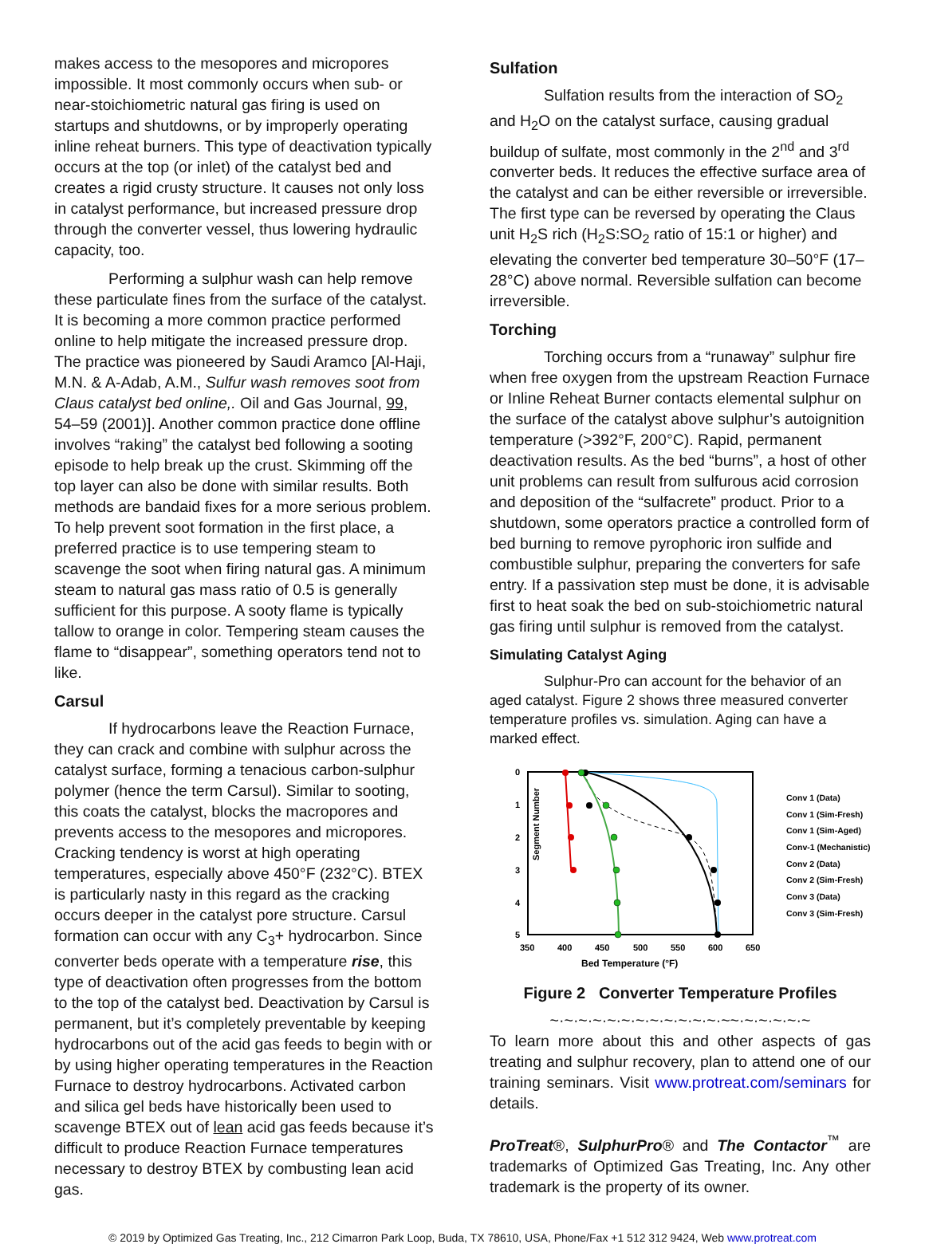makes access to the mesopores and micropores impossible. It most commonly occurs when sub- or near-stoichiometric natural gas firing is used on startups and shutdowns, or by improperly operating inline reheat burners. This type of deactivation typically occurs at the top (or inlet) of the catalyst bed and creates a rigid crusty structure. It causes not only loss in catalyst performance, but increased pressure drop through the converter vessel, thus lowering hydraulic capacity, too.
Performing a sulphur wash can help remove these particulate fines from the surface of the catalyst. It is becoming a more common practice performed online to help mitigate the increased pressure drop. The practice was pioneered by Saudi Aramco [Al-Haji, M.N. & A-Adab, A.M., Sulfur wash removes soot from Claus catalyst bed online,. Oil and Gas Journal, 99, 54–59 (2001)]. Another common practice done offline involves “raking” the catalyst bed following a sooting episode to help break up the crust. Skimming off the top layer can also be done with similar results. Both methods are bandaid fixes for a more serious problem. To help prevent soot formation in the first place, a preferred practice is to use tempering steam to scavenge the soot when firing natural gas. A minimum steam to natural gas mass ratio of 0.5 is generally sufficient for this purpose. A sooty flame is typically tallow to orange in color. Tempering steam causes the flame to “disappear”, something operators tend not to like.
Carsul
If hydrocarbons leave the Reaction Furnace, they can crack and combine with sulphur across the catalyst surface, forming a tenacious carbon-sulphur polymer (hence the term Carsul). Similar to sooting, this coats the catalyst, blocks the macropores and prevents access to the mesopores and micropores. Cracking tendency is worst at high operating temperatures, especially above 450°F (232°C). BTEX is particularly nasty in this regard as the cracking occurs deeper in the catalyst pore structure. Carsul formation can occur with any C<sub>3</sub>+ hydrocarbon. Since converter beds operate with a temperature rise, this type of deactivation often progresses from the bottom to the top of the catalyst bed. Deactivation by Carsul is permanent, but it’s completely preventable by keeping hydrocarbons out of the acid gas feeds to begin with or by using higher operating temperatures in the Reaction Furnace to destroy hydrocarbons. Activated carbon and silica gel beds have historically been used to scavenge BTEX out of lean acid gas feeds because it’s difficult to produce Reaction Furnace temperatures necessary to destroy BTEX by combusting lean acid gas.
Sulfation
Sulfation results from the interaction of SO<sub>2</sub> and H<sub>2</sub>O on the catalyst surface, causing gradual buildup of sulfate, most commonly in the 2<sup>nd</sup> and 3<sup>rd</sup> converter beds. It reduces the effective surface area of the catalyst and can be either reversible or irreversible. The first type can be reversed by operating the Claus unit H<sub>2</sub>S rich (H<sub>2</sub>S:SO<sub>2</sub> ratio of 15:1 or higher) and elevating the converter bed temperature 30–50°F (17–28°C) above normal. Reversible sulfation can become irreversible.
Torching
Torching occurs from a “runaway” sulphur fire when free oxygen from the upstream Reaction Furnace or Inline Reheat Burner contacts elemental sulphur on the surface of the catalyst above sulphur’s autoignition temperature (>392°F, 200°C). Rapid, permanent deactivation results. As the bed “burns”, a host of other unit problems can result from sulfurous acid corrosion and deposition of the “sulfacrete” product. Prior to a shutdown, some operators practice a controlled form of bed burning to remove pyrophoric iron sulfide and combustible sulphur, preparing the converters for safe entry. If a passivation step must be done, it is advisable first to heat soak the bed on sub-stoichiometric natural gas firing until sulphur is removed from the catalyst.
Simulating Catalyst Aging
Sulphur-Pro can account for the behavior of an aged catalyst. Figure 2 shows three measured converter temperature profiles vs. simulation. Aging can have a marked effect.
Segment Number
0
1
2
3
4
5
350
400
450
500
550
600
650
Bed Temperature (°F)
Conv 1 (Data)
Conv 1 (Sim-Fresh)
Conv 1 (Sim-Aged)
Conv-1 (Mechanistic)
Conv 2 (Data)
Conv 2 (Sim-Fresh)
Conv 3 (Data)
Conv 3 (Sim-Fresh)
Figure 2 Converter Temperature Profiles
~·~·~·~·~·~·~·~·~·~·~·~·~~·~·~·~·~·~
To learn more about this and other aspects of gas treating and sulphur recovery, plan to attend one of our training seminars. Visit www.protreat.com/seminars for details.
ProTreat®, SulphurPro® and The Contactor<sup>™</sup> are trademarks of Optimized Gas Treating, Inc. Any other trademark is the property of its owner.
© 2019 by Optimized Gas Treating, Inc., 212 Cimarron Park Loop, Buda, TX 78610, USA, Phone/Fax +1 512 312 9424, Web www.protreat.com